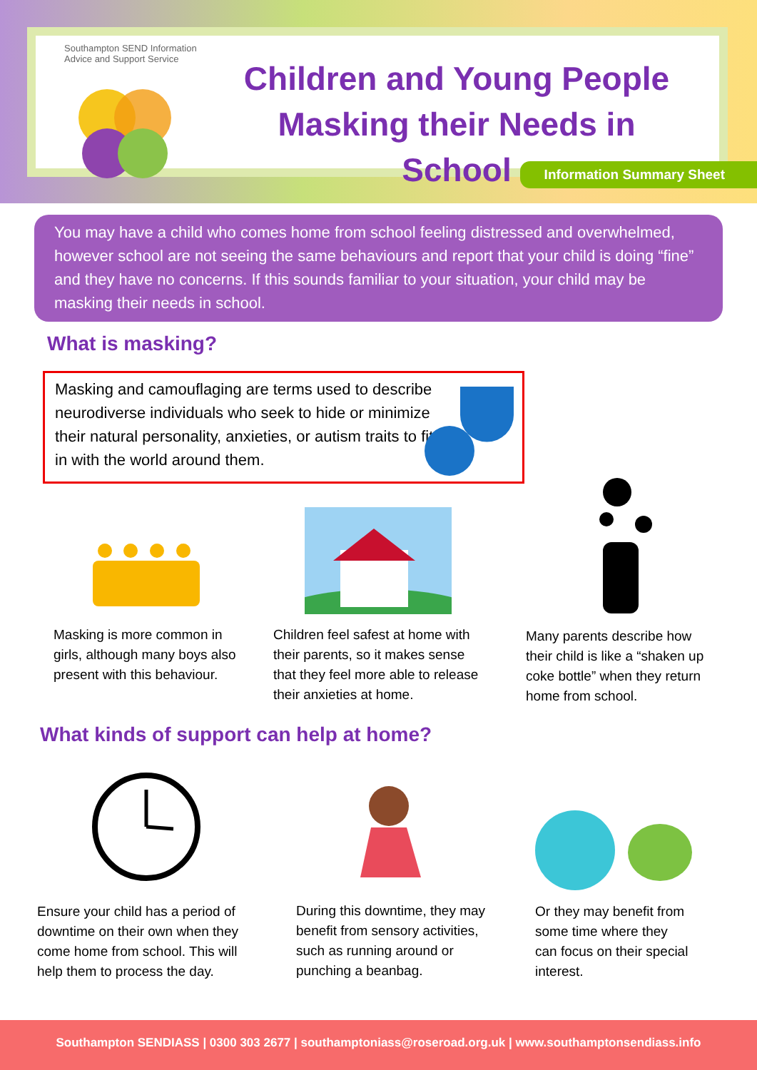Southampton SEND Information Advice and Support Service
Children and Young People Masking their Needs in School
Information Summary Sheet
You may have a child who comes home from school feeling distressed and overwhelmed, however school are not seeing the same behaviours and report that your child is doing “fine” and they have no concerns. If this sounds familiar to your situation, your child may be masking their needs in school.
What is masking?
Masking and camouflaging are terms used to describe neurodiverse individuals who seek to hide or minimize their natural personality, anxieties, or autism traits to fit in with the world around them.
Masking is more common in girls, although many boys also present with this behaviour.
Children feel safest at home with their parents, so it makes sense that they feel more able to release their anxieties at home.
Many parents describe how their child is like a “shaken up coke bottle” when they return home from school.
What kinds of support can help at home?
Ensure your child has a period of downtime on their own when they come home from school. This will help them to process the day.
During this downtime, they may benefit from sensory activities, such as running around or punching a beanbag.
Or they may benefit from some time where they can focus on their special interest.
Southampton SENDIASS | 0300 303 2677 | southamptoniass@roseroad.org.uk | www.southamptonsendiass.info